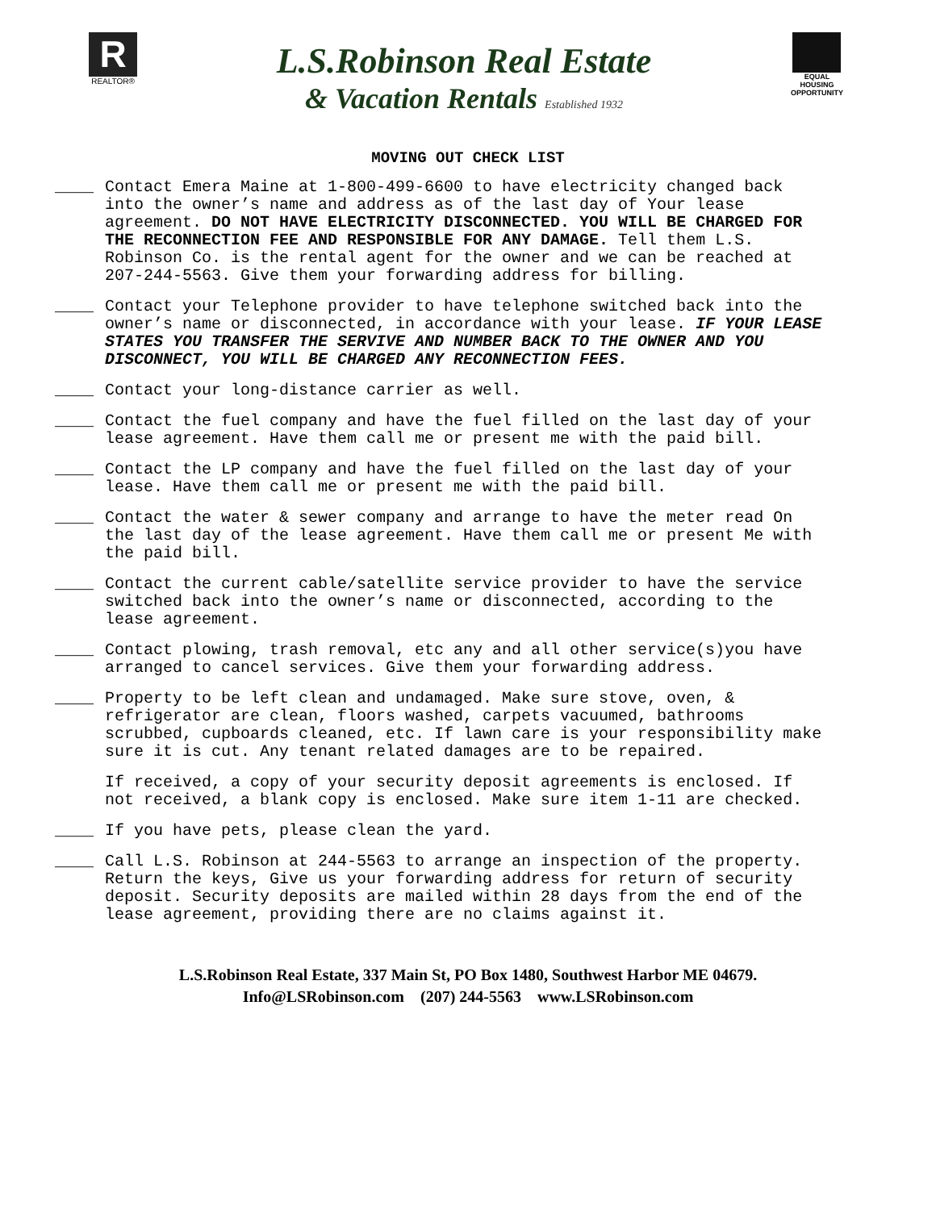R
REALTOR®
L.S.Robinson Real Estate
& Vacation Rentals Established 1932
EQUAL HOUSING OPPORTUNITY
MOVING OUT CHECK LIST
____ Contact Emera Maine at 1-800-499-6600 to have electricity changed back into the owner’s name and address as of the last day of Your lease agreement. DO NOT HAVE ELECTRICITY DISCONNECTED. YOU WILL BE CHARGED FOR THE RECONNECTION FEE AND RESPONSIBLE FOR ANY DAMAGE. Tell them L.S. Robinson Co. is the rental agent for the owner and we can be reached at 207-244-5563. Give them your forwarding address for billing.
____ Contact your Telephone provider to have telephone switched back into the owner’s name or disconnected, in accordance with your lease. IF YOUR LEASE STATES YOU TRANSFER THE SERVIVE AND NUMBER BACK TO THE OWNER AND YOU DISCONNECT, YOU WILL BE CHARGED ANY RECONNECTION FEES.
____ Contact your long-distance carrier as well.
____ Contact the fuel company and have the fuel filled on the last day of your lease agreement. Have them call me or present me with the paid bill.
____ Contact the LP company and have the fuel filled on the last day of your lease. Have them call me or present me with the paid bill.
____ Contact the water & sewer company and arrange to have the meter read On the last day of the lease agreement. Have them call me or present Me with the paid bill.
____ Contact the current cable/satellite service provider to have the service switched back into the owner’s name or disconnected, according to the lease agreement.
____ Contact plowing, trash removal, etc any and all other service(s)you have arranged to cancel services. Give them your forwarding address.
____ Property to be left clean and undamaged. Make sure stove, oven, & refrigerator are clean, floors washed, carpets vacuumed, bathrooms scrubbed, cupboards cleaned, etc. If lawn care is your responsibility make sure it is cut. Any tenant related damages are to be repaired.
If received, a copy of your security deposit agreements is enclosed. If not received, a blank copy is enclosed. Make sure item 1-11 are checked.
____ If you have pets, please clean the yard.
____ Call L.S. Robinson at 244-5563 to arrange an inspection of the property. Return the keys, Give us your forwarding address for return of security deposit. Security deposits are mailed within 28 days from the end of the lease agreement, providing there are no claims against it.
L.S.Robinson Real Estate, 337 Main St, PO Box 1480, Southwest Harbor ME 04679.
Info@LSRobinson.com (207) 244-5563 www.LSRobinson.com